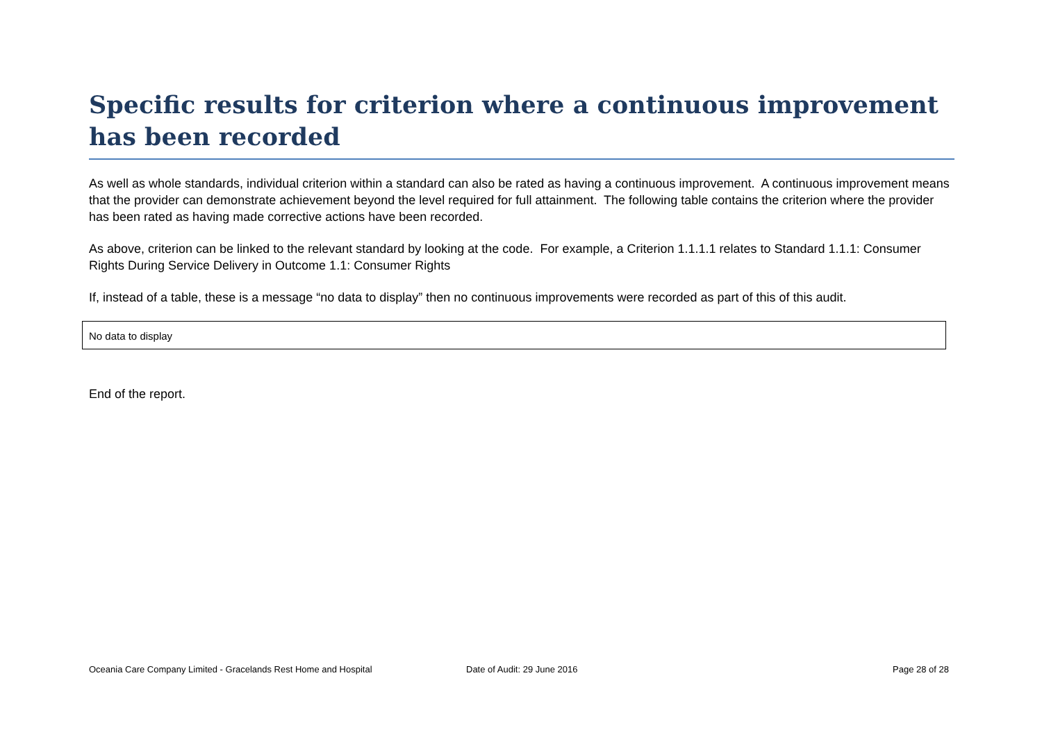Specific results for criterion where a continuous improvement has been recorded
As well as whole standards, individual criterion within a standard can also be rated as having a continuous improvement. A continuous improvement means that the provider can demonstrate achievement beyond the level required for full attainment. The following table contains the criterion where the provider has been rated as having made corrective actions have been recorded.
As above, criterion can be linked to the relevant standard by looking at the code. For example, a Criterion 1.1.1.1 relates to Standard 1.1.1: Consumer Rights During Service Delivery in Outcome 1.1: Consumer Rights
If, instead of a table, these is a message “no data to display” then no continuous improvements were recorded as part of this of this audit.
| No data to display |
End of the report.
Oceania Care Company Limited - Gracelands Rest Home and Hospital Date of Audit: 29 June 2016 Page 28 of 28